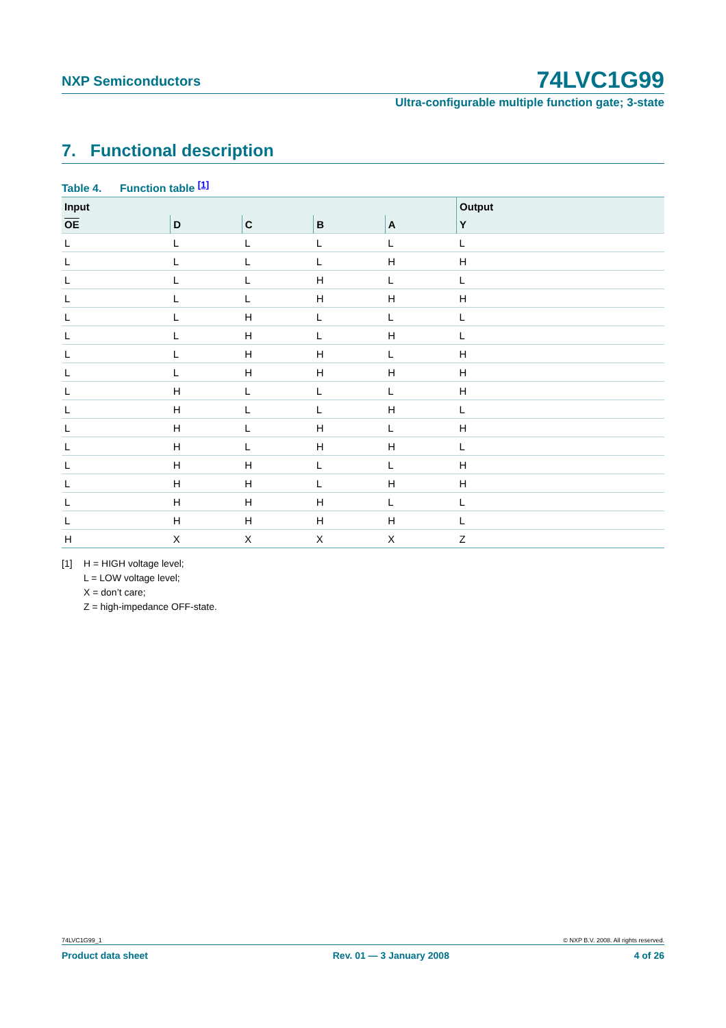NXP Semiconductors 74LVC1G99
Ultra-configurable multiple function gate; 3-state
7. Functional description
Table 4. Function table <sup>[1]</sup>
| Input | | | | | Output |
| --- | --- | --- | --- | --- | --- |
| OE | D | C | B | A | Y |
| L | L | L | L | L | L |
| L | L | L | L | H | H |
| L | L | L | H | L | L |
| L | L | L | H | H | H |
| L | L | H | L | L | L |
| L | L | H | L | H | L |
| L | L | H | H | L | H |
| L | L | H | H | H | H |
| L | H | L | L | L | H |
| L | H | L | L | H | L |
| L | H | L | H | L | H |
| L | H | L | H | H | L |
| L | H | H | L | L | H |
| L | H | H | L | H | H |
| L | H | H | H | L | L |
| L | H | H | H | H | L |
| H | X | X | X | X | Z |
[1] H = HIGH voltage level;
L = LOW voltage level;
X = don’t care;
Z = high-impedance OFF-state.
74LVC1G99_1 © NXP B.V. 2008. All rights reserved.
Product data sheet Rev. 01 — 3 January 2008 4 of 26